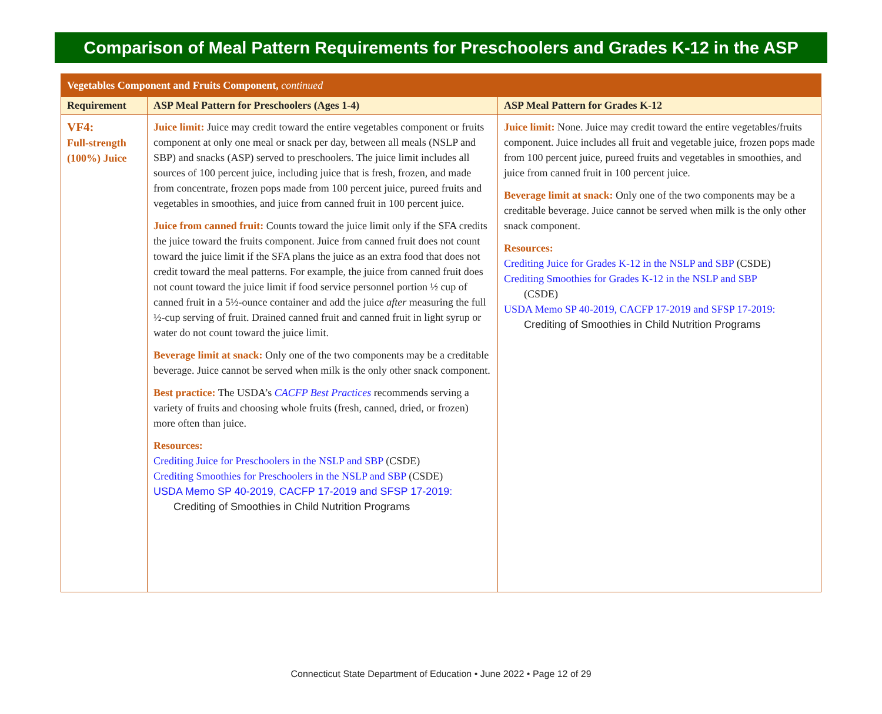Comparison of Meal Pattern Requirements for Preschoolers and Grades K-12 in the ASP
| Vegetables Component and Fruits Component, continued | | |
| Requirement | ASP Meal Pattern for Preschoolers (Ages 1-4) | ASP Meal Pattern for Grades K-12 |
| VF4: Full-strength (100%) Juice | Juice limit: Juice may credit toward the entire vegetables component or fruits component at only one meal or snack per day, between all meals (NSLP and SBP) and snacks (ASP) served to preschoolers. The juice limit includes all sources of 100 percent juice, including juice that is fresh, frozen, and made from concentrate, frozen pops made from 100 percent juice, pureed fruits and vegetables in smoothies, and juice from canned fruit in 100 percent juice. Juice from canned fruit: Counts toward the juice limit only if the SFA credits the juice toward the fruits component. Juice from canned fruit does not count toward the juice limit if the SFA plans the juice as an extra food that does not credit toward the meal patterns. For example, the juice from canned fruit does not count toward the juice limit if food service personnel portion ½ cup of canned fruit in a 5½-ounce container and add the juice after measuring the full ½-cup serving of fruit. Drained canned fruit and canned fruit in light syrup or water do not count toward the juice limit. Beverage limit at snack: Only one of the two components may be a creditable beverage. Juice cannot be served when milk is the only other snack component. Best practice: The USDA’s CACFP Best Practices recommends serving a variety of fruits and choosing whole fruits (fresh, canned, dried, or frozen) more often than juice. Resources: Crediting Juice for Preschoolers in the NSLP and SBP (CSDE) Crediting Smoothies for Preschoolers in the NSLP and SBP (CSDE) USDA Memo SP 40-2019, CACFP 17-2019 and SFSP 17-2019: Crediting of Smoothies in Child Nutrition Programs | Juice limit: None. Juice may credit toward the entire vegetables/fruits component. Juice includes all fruit and vegetable juice, frozen pops made from 100 percent juice, pureed fruits and vegetables in smoothies, and juice from canned fruit in 100 percent juice. Beverage limit at snack: Only one of the two components may be a creditable beverage. Juice cannot be served when milk is the only other snack component. Resources: Crediting Juice for Grades K-12 in the NSLP and SBP (CSDE) Crediting Smoothies for Grades K-12 in the NSLP and SBP (CSDE) USDA Memo SP 40-2019, CACFP 17-2019 and SFSP 17-2019: Crediting of Smoothies in Child Nutrition Programs |
Connecticut State Department of Education • June 2022 • Page 12 of 29